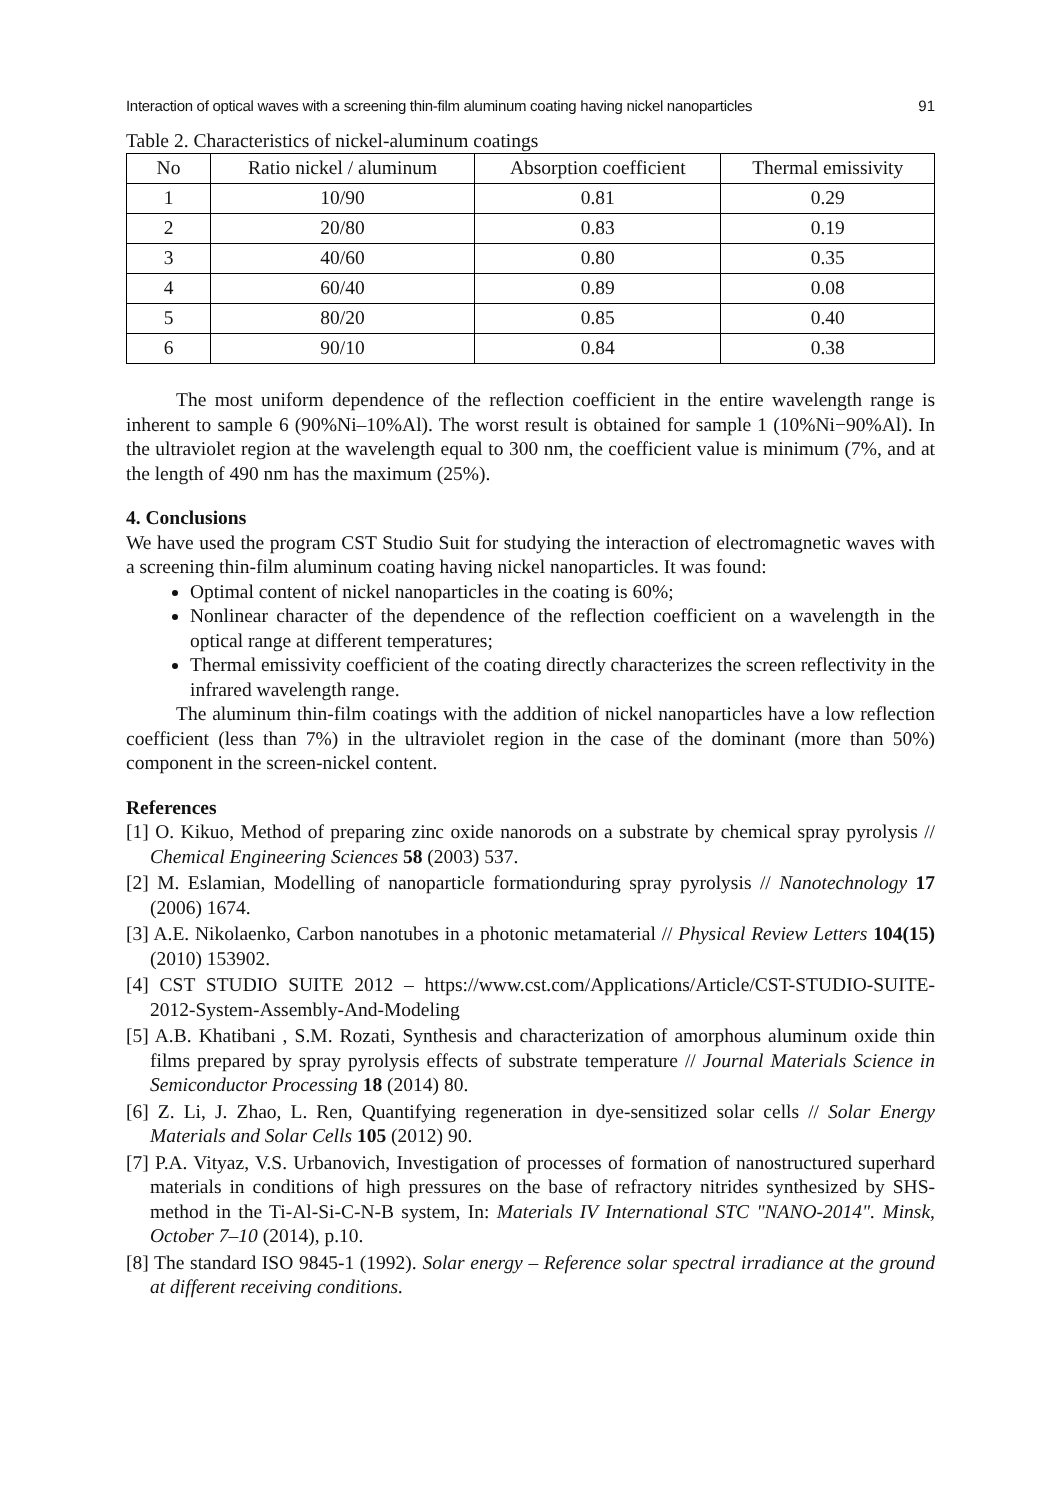Interaction of optical waves with a screening thin-film aluminum coating having nickel nanoparticles 91
Table 2. Characteristics of nickel-aluminum coatings
| No | Ratio nickel / aluminum | Absorption coefficient | Thermal emissivity |
| --- | --- | --- | --- |
| 1 | 10/90 | 0.81 | 0.29 |
| 2 | 20/80 | 0.83 | 0.19 |
| 3 | 40/60 | 0.80 | 0.35 |
| 4 | 60/40 | 0.89 | 0.08 |
| 5 | 80/20 | 0.85 | 0.40 |
| 6 | 90/10 | 0.84 | 0.38 |
The most uniform dependence of the reflection coefficient in the entire wavelength range is inherent to sample 6 (90%Ni–10%Al). The worst result is obtained for sample 1 (10%Ni−90%Al). In the ultraviolet region at the wavelength equal to 300 nm, the coefficient value is minimum (7%, and at the length of 490 nm has the maximum (25%).
4. Conclusions
We have used the program CST Studio Suit for studying the interaction of electromagnetic waves with a screening thin-film aluminum coating having nickel nanoparticles. It was found:
Optimal content of nickel nanoparticles in the coating is 60%;
Nonlinear character of the dependence of the reflection coefficient on a wavelength in the optical range at different temperatures;
Thermal emissivity coefficient of the coating directly characterizes the screen reflectivity in the infrared wavelength range.
The aluminum thin-film coatings with the addition of nickel nanoparticles have a low reflection coefficient (less than 7%) in the ultraviolet region in the case of the dominant (more than 50%) component in the screen-nickel content.
References
[1] O. Kikuo, Method of preparing zinc oxide nanorods on a substrate by chemical spray pyrolysis // Chemical Engineering Sciences 58 (2003) 537.
[2] M. Eslamian, Modelling of nanoparticle formationduring spray pyrolysis // Nanotechnology 17 (2006) 1674.
[3] A.E. Nikolaenko, Carbon nanotubes in a photonic metamaterial // Physical Review Letters 104(15) (2010) 153902.
[4] CST STUDIO SUITE 2012 – https://www.cst.com/Applications/Article/CST-STUDIO-SUITE-2012-System-Assembly-And-Modeling
[5] A.B. Khatibani , S.M. Rozati, Synthesis and characterization of amorphous aluminum oxide thin films prepared by spray pyrolysis effects of substrate temperature // Journal Materials Science in Semiconductor Processing 18 (2014) 80.
[6] Z. Li, J. Zhao, L. Ren, Quantifying regeneration in dye-sensitized solar cells // Solar Energy Materials and Solar Cells 105 (2012) 90.
[7] P.A. Vityaz, V.S. Urbanovich, Investigation of processes of formation of nanostructured superhard materials in conditions of high pressures on the base of refractory nitrides synthesized by SHS-method in the Ti-Al-Si-C-N-B system, In: Materials IV International STC "NANO-2014". Minsk, October 7–10 (2014), p.10.
[8] The standard ISO 9845-1 (1992). Solar energy – Reference solar spectral irradiance at the ground at different receiving conditions.